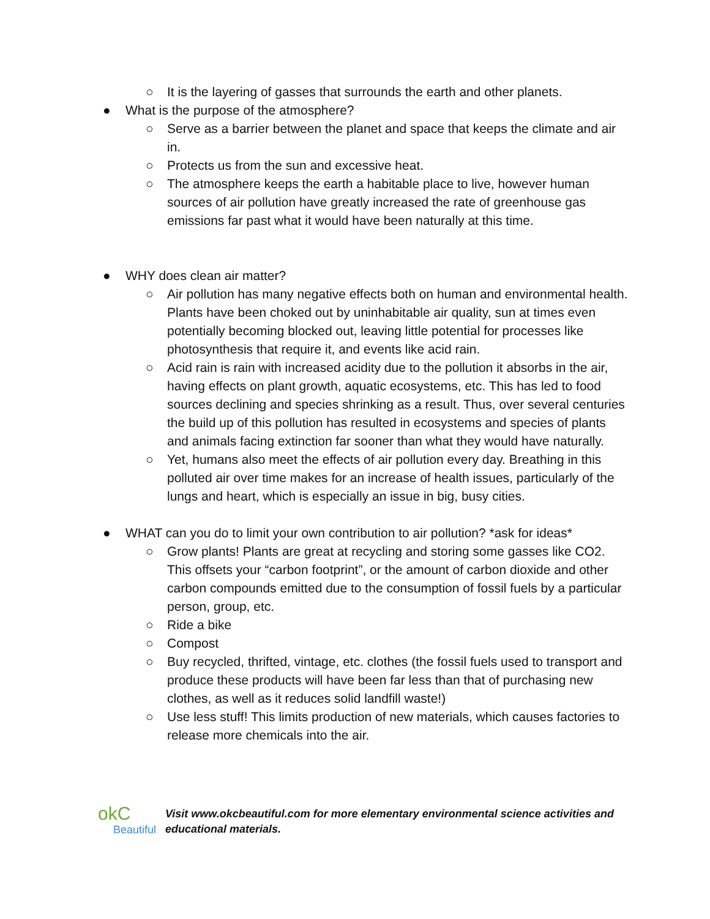○ It is the layering of gasses that surrounds the earth and other planets.
● What is the purpose of the atmosphere?
○ Serve as a barrier between the planet and space that keeps the climate and air in.
○ Protects us from the sun and excessive heat.
○ The atmosphere keeps the earth a habitable place to live, however human sources of air pollution have greatly increased the rate of greenhouse gas emissions far past what it would have been naturally at this time.
● WHY does clean air matter?
○ Air pollution has many negative effects both on human and environmental health. Plants have been choked out by uninhabitable air quality, sun at times even potentially becoming blocked out, leaving little potential for processes like photosynthesis that require it, and events like acid rain.
○ Acid rain is rain with increased acidity due to the pollution it absorbs in the air, having effects on plant growth, aquatic ecosystems, etc. This has led to food sources declining and species shrinking as a result. Thus, over several centuries the build up of this pollution has resulted in ecosystems and species of plants and animals facing extinction far sooner than what they would have naturally.
○ Yet, humans also meet the effects of air pollution every day. Breathing in this polluted air over time makes for an increase of health issues, particularly of the lungs and heart, which is especially an issue in big, busy cities.
● WHAT can you do to limit your own contribution to air pollution? *ask for ideas*
○ Grow plants! Plants are great at recycling and storing some gasses like CO2. This offsets your “carbon footprint”, or the amount of carbon dioxide and other carbon compounds emitted due to the consumption of fossil fuels by a particular person, group, etc.
○ Ride a bike
○ Compost
○ Buy recycled, thrifted, vintage, etc. clothes (the fossil fuels used to transport and produce these products will have been far less than that of purchasing new clothes, as well as it reduces solid landfill waste!)
○ Use less stuff! This limits production of new materials, which causes factories to release more chemicals into the air.
okC
Beautiful
Visit www.okcbeautiful.com for more elementary environmental science activities and educational materials.